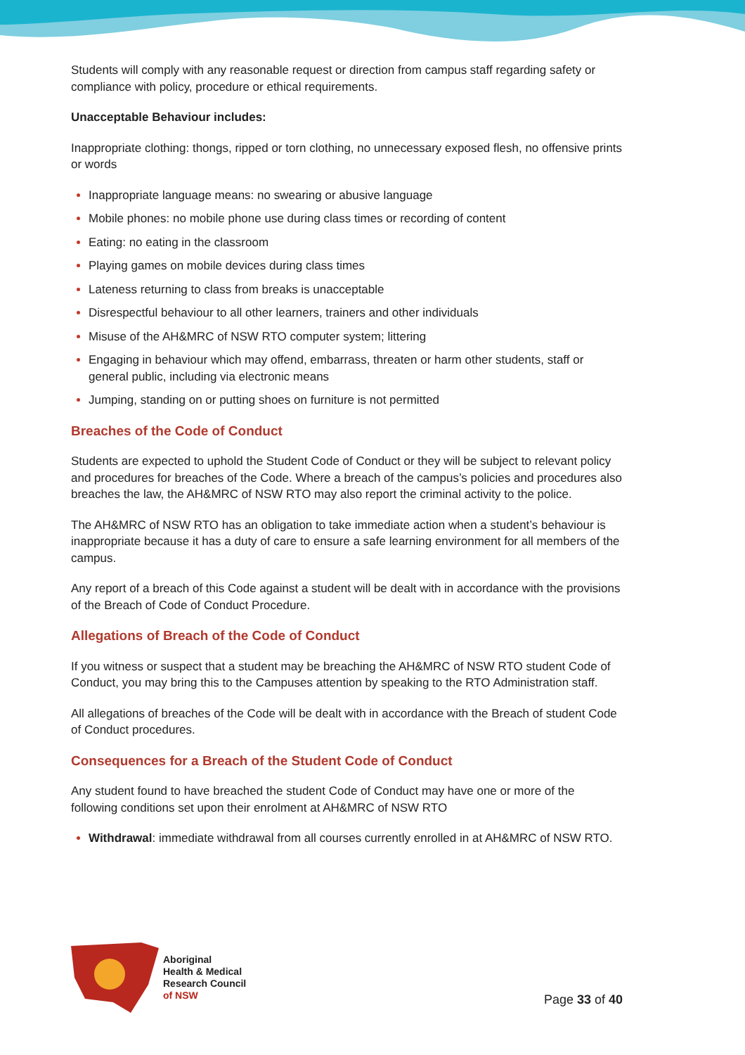Students will comply with any reasonable request or direction from campus staff regarding safety or compliance with policy, procedure or ethical requirements.
Unacceptable Behaviour includes:
Inappropriate clothing: thongs, ripped or torn clothing, no unnecessary exposed flesh, no offensive prints or words
Inappropriate language means: no swearing or abusive language
Mobile phones: no mobile phone use during class times or recording of content
Eating: no eating in the classroom
Playing games on mobile devices during class times
Lateness returning to class from breaks is unacceptable
Disrespectful behaviour to all other learners, trainers and other individuals
Misuse of the AH&MRC of NSW RTO computer system; littering
Engaging in behaviour which may offend, embarrass, threaten or harm other students, staff or general public, including via electronic means
Jumping, standing on or putting shoes on furniture is not permitted
Breaches of the Code of Conduct
Students are expected to uphold the Student Code of Conduct or they will be subject to relevant policy and procedures for breaches of the Code. Where a breach of the campus’s policies and procedures also breaches the law, the AH&MRC of NSW RTO may also report the criminal activity to the police.
The AH&MRC of NSW RTO has an obligation to take immediate action when a student’s behaviour is inappropriate because it has a duty of care to ensure a safe learning environment for all members of the campus.
Any report of a breach of this Code against a student will be dealt with in accordance with the provisions of the Breach of Code of Conduct Procedure.
Allegations of Breach of the Code of Conduct
If you witness or suspect that a student may be breaching the AH&MRC of NSW RTO student Code of Conduct, you may bring this to the Campuses attention by speaking to the RTO Administration staff.
All allegations of breaches of the Code will be dealt with in accordance with the Breach of student Code of Conduct procedures.
Consequences for a Breach of the Student Code of Conduct
Any student found to have breached the student Code of Conduct may have one or more of the following conditions set upon their enrolment at AH&MRC of NSW RTO
Withdrawal: immediate withdrawal from all courses currently enrolled in at AH&MRC of NSW RTO.
Aboriginal
Health & Medical
Research Council
of NSW
Page 33 of 40